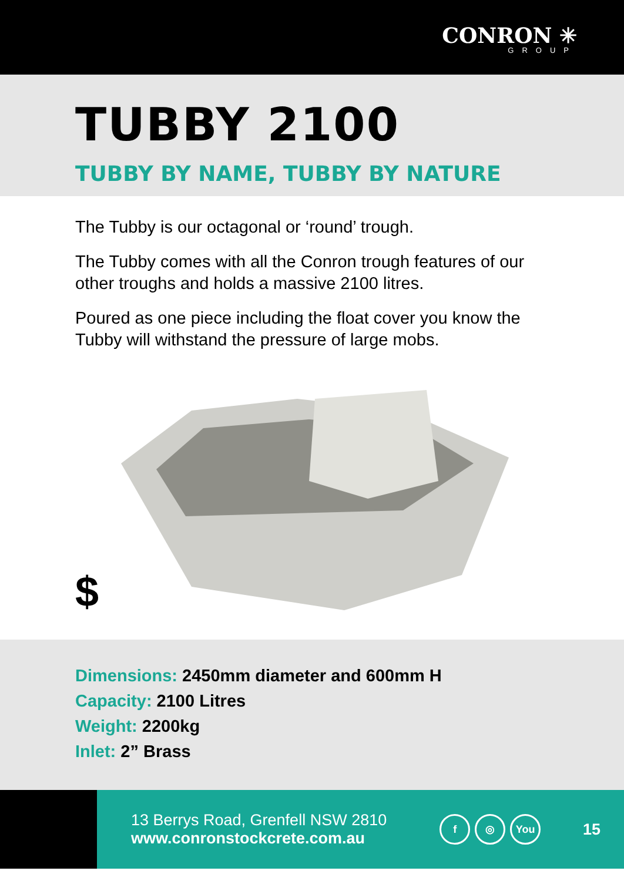CONRON ✳
GROUP
TUBBY 2100
TUBBY BY NAME, TUBBY BY NATURE
The Tubby is our octagonal or ‘round’ trough.
The Tubby comes with all the Conron trough features of our other troughs and holds a massive 2100 litres.
Poured as one piece including the float cover you know the Tubby will withstand the pressure of large mobs.
$
Dimensions: 2450mm diameter and 600mm H
Capacity: 2100 Litres
Weight: 2200kg
Inlet: 2” Brass
13 Berrys Road, Grenfell NSW 2810
www.conronstockcrete.com.au
f ◎ You
15